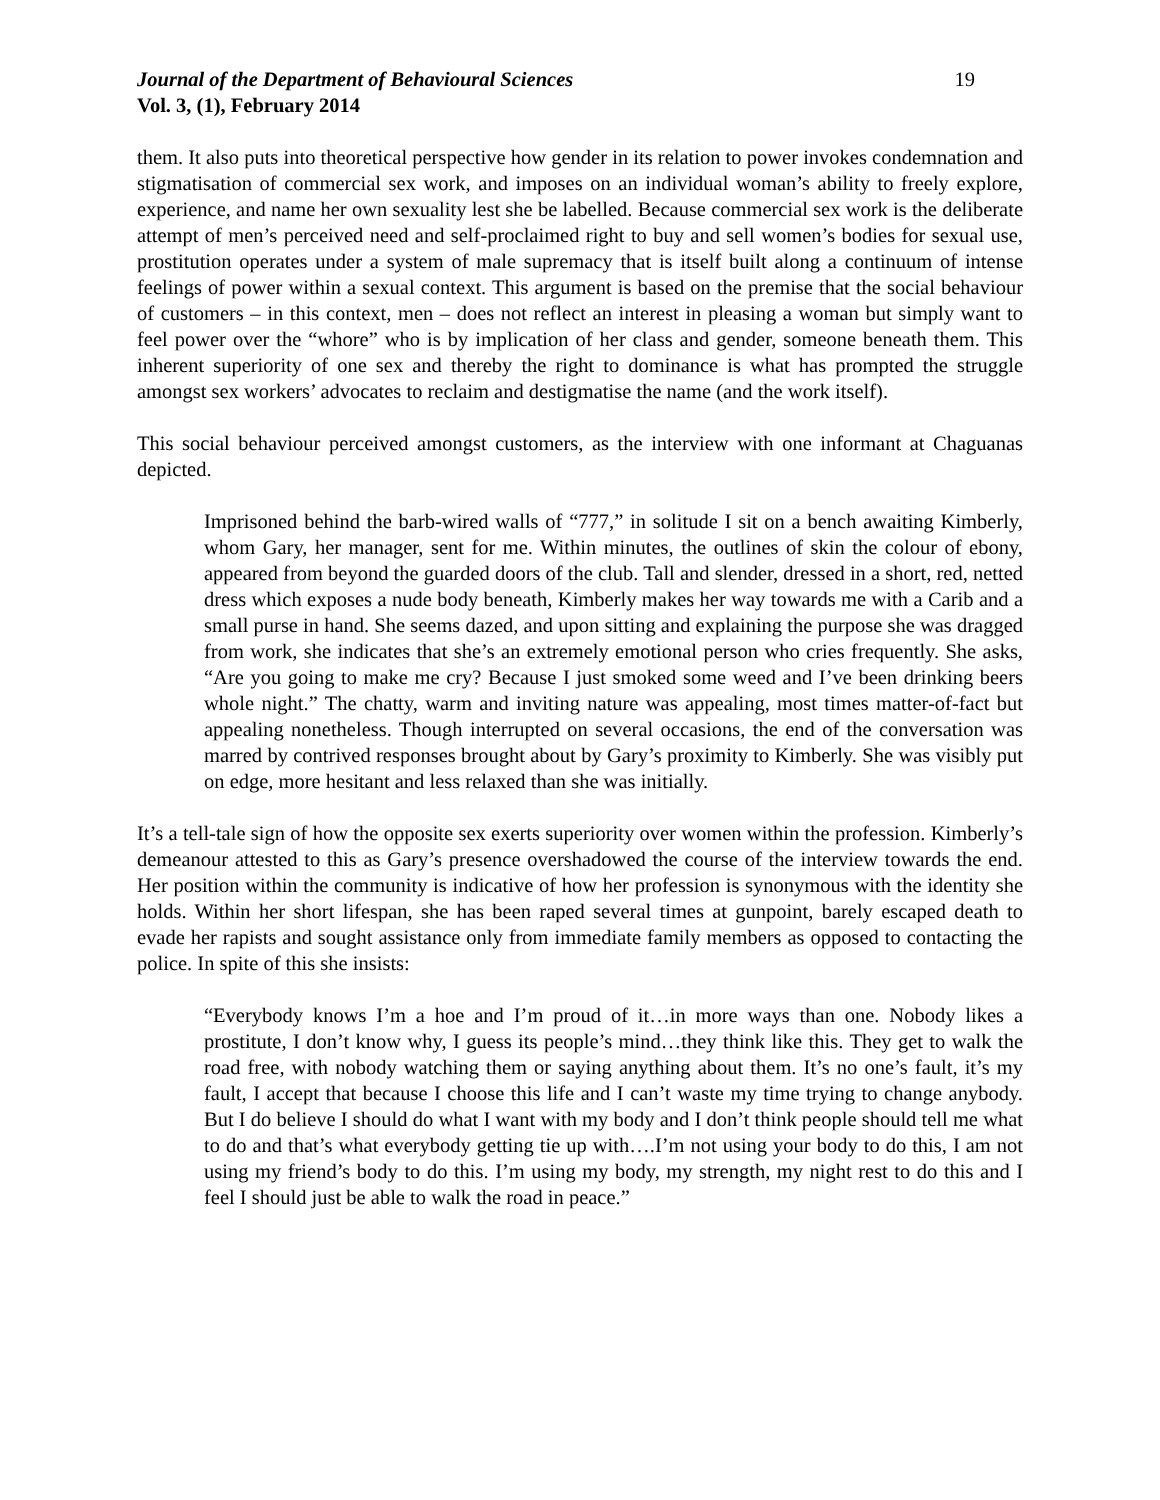Journal of the Department of Behavioural Sciences 19
Vol. 3, (1), February 2014
them. It also puts into theoretical perspective how gender in its relation to power invokes condemnation and stigmatisation of commercial sex work, and imposes on an individual woman’s ability to freely explore, experience, and name her own sexuality lest she be labelled. Because commercial sex work is the deliberate attempt of men’s perceived need and self-proclaimed right to buy and sell women’s bodies for sexual use, prostitution operates under a system of male supremacy that is itself built along a continuum of intense feelings of power within a sexual context. This argument is based on the premise that the social behaviour of customers – in this context, men – does not reflect an interest in pleasing a woman but simply want to feel power over the “whore” who is by implication of her class and gender, someone beneath them. This inherent superiority of one sex and thereby the right to dominance is what has prompted the struggle amongst sex workers’ advocates to reclaim and destigmatise the name (and the work itself).
This social behaviour perceived amongst customers, as the interview with one informant at Chaguanas depicted.
Imprisoned behind the barb-wired walls of “777,” in solitude I sit on a bench awaiting Kimberly, whom Gary, her manager, sent for me. Within minutes, the outlines of skin the colour of ebony, appeared from beyond the guarded doors of the club. Tall and slender, dressed in a short, red, netted dress which exposes a nude body beneath, Kimberly makes her way towards me with a Carib and a small purse in hand. She seems dazed, and upon sitting and explaining the purpose she was dragged from work, she indicates that she’s an extremely emotional person who cries frequently. She asks, “Are you going to make me cry? Because I just smoked some weed and I’ve been drinking beers whole night.” The chatty, warm and inviting nature was appealing, most times matter-of-fact but appealing nonetheless. Though interrupted on several occasions, the end of the conversation was marred by contrived responses brought about by Gary’s proximity to Kimberly. She was visibly put on edge, more hesitant and less relaxed than she was initially.
It’s a tell-tale sign of how the opposite sex exerts superiority over women within the profession. Kimberly’s demeanour attested to this as Gary’s presence overshadowed the course of the interview towards the end. Her position within the community is indicative of how her profession is synonymous with the identity she holds. Within her short lifespan, she has been raped several times at gunpoint, barely escaped death to evade her rapists and sought assistance only from immediate family members as opposed to contacting the police. In spite of this she insists:
“Everybody knows I’m a hoe and I’m proud of it…in more ways than one. Nobody likes a prostitute, I don’t know why, I guess its people’s mind…they think like this. They get to walk the road free, with nobody watching them or saying anything about them. It’s no one’s fault, it’s my fault, I accept that because I choose this life and I can’t waste my time trying to change anybody. But I do believe I should do what I want with my body and I don’t think people should tell me what to do and that’s what everybody getting tie up with….I’m not using your body to do this, I am not using my friend’s body to do this. I’m using my body, my strength, my night rest to do this and I feel I should just be able to walk the road in peace.”